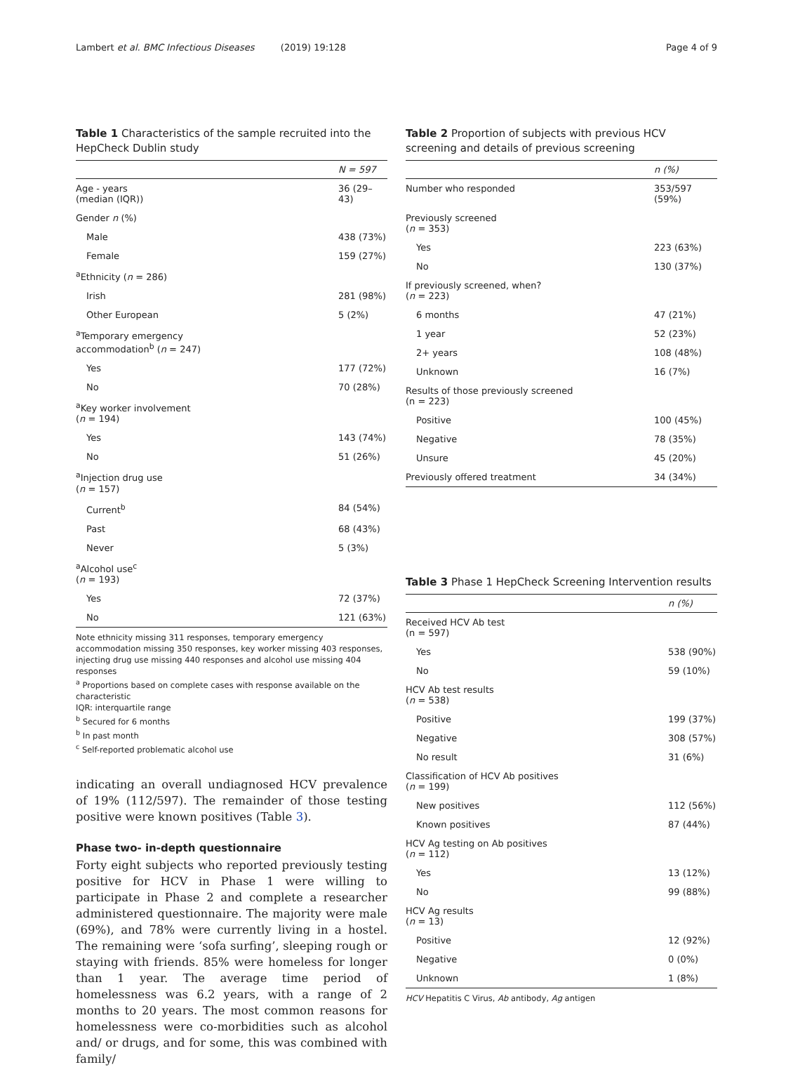Lambert et al. BMC Infectious Diseases (2019) 19:128 Page 4 of 9
Table 1 Characteristics of the sample recruited into the HepCheck Dublin study
| | N = 597 |
| --- | --- |
| Age - years (median (IQR)) | 36 (29–43) |
| Gender n (%) | |
| Male | 438 (73%) |
| Female | 159 (27%) |
| <sup>a</sup> Ethnicity ( n = 286) | |
| Irish | 281 (98%) |
| Other European | 5 (2%) |
| <sup>a</sup> Temporary emergency accommodation<sup>b</sup> ( n = 247) | |
| Yes | 177 (72%) |
| No | 70 (28%) |
| <sup>a</sup> Key worker involvement ( n = 194) | |
| Yes | 143 (74%) |
| No | 51 (26%) |
| <sup>a</sup> Injection drug use ( n = 157) | |
| Current<sup>b</sup> | 84 (54%) |
| Past | 68 (43%) |
| Never | 5 (3%) |
| <sup>a</sup> Alcohol use<sup>c</sup> ( n = 193) | |
| Yes | 72 (37%) |
| No | 121 (63%) |
Note ethnicity missing 311 responses, temporary emergency accommodation missing 350 responses, key worker missing 403 responses, injecting drug use missing 440 responses and alcohol use missing 404 responses
<sup>a</sup> Proportions based on complete cases with response available on the characteristic
IQR: interquartile range
<sup>b</sup> Secured for 6 months
<sup>b</sup> In past month
<sup>c</sup> Self-reported problematic alcohol use
indicating an overall undiagnosed HCV prevalence of 19% (112/597). The remainder of those testing positive were known positives (Table 3).
Phase two- in-depth questionnaire
Forty eight subjects who reported previously testing positive for HCV in Phase 1 were willing to participate in Phase 2 and complete a researcher administered questionnaire. The majority were male (69%), and 78% were currently living in a hostel. The remaining were ‘sofa surfing’, sleeping rough or staying with friends. 85% were homeless for longer than 1 year. The average time period of homelessness was 6.2 years, with a range of 2 months to 20 years. The most common reasons for homelessness were co-morbidities such as alcohol and/ or drugs, and for some, this was combined with family/
Table 2 Proportion of subjects with previous HCV screening and details of previous screening
| | n (%) |
| --- | --- |
| Number who responded | 353/597 (59%) |
| Previously screened ( n = 353) | |
| Yes | 223 (63%) |
| No | 130 (37%) |
| If previously screened, when? ( n = 223) | |
| 6 months | 47 (21%) |
| 1 year | 52 (23%) |
| 2+ years | 108 (48%) |
| Unknown | 16 (7%) |
| Results of those previously screened (n = 223) | |
| Positive | 100 (45%) |
| Negative | 78 (35%) |
| Unsure | 45 (20%) |
| Previously offered treatment | 34 (34%) |
Table 3 Phase 1 HepCheck Screening Intervention results
| | n (%) |
| --- | --- |
| Received HCV Ab test (n = 597) | |
| Yes | 538 (90%) |
| No | 59 (10%) |
| HCV Ab test results ( n = 538) | |
| Positive | 199 (37%) |
| Negative | 308 (57%) |
| No result | 31 (6%) |
| Classification of HCV Ab positives ( n = 199) | |
| New positives | 112 (56%) |
| Known positives | 87 (44%) |
| HCV Ag testing on Ab positives ( n = 112) | |
| Yes | 13 (12%) |
| No | 99 (88%) |
| HCV Ag results ( n = 13) | |
| Positive | 12 (92%) |
| Negative | 0 (0%) |
| Unknown | 1 (8%) |
HCV Hepatitis C Virus, Ab antibody, Ag antigen